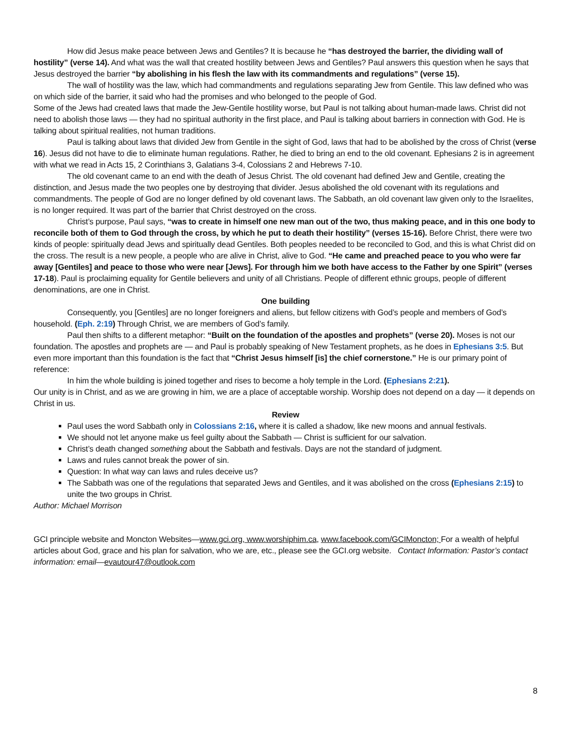How did Jesus make peace between Jews and Gentiles? It is because he “has destroyed the barrier, the dividing wall of hostility” (verse 14). And what was the wall that created hostility between Jews and Gentiles? Paul answers this question when he says that Jesus destroyed the barrier “by abolishing in his flesh the law with its commandments and regulations” (verse 15).
The wall of hostility was the law, which had commandments and regulations separating Jew from Gentile. This law defined who was on which side of the barrier, it said who had the promises and who belonged to the people of God.
Some of the Jews had created laws that made the Jew-Gentile hostility worse, but Paul is not talking about human-made laws. Christ did not need to abolish those laws — they had no spiritual authority in the first place, and Paul is talking about barriers in connection with God. He is talking about spiritual realities, not human traditions.
Paul is talking about laws that divided Jew from Gentile in the sight of God, laws that had to be abolished by the cross of Christ (verse 16). Jesus did not have to die to eliminate human regulations. Rather, he died to bring an end to the old covenant. Ephesians 2 is in agreement with what we read in Acts 15, 2 Corinthians 3, Galatians 3-4, Colossians 2 and Hebrews 7-10.
The old covenant came to an end with the death of Jesus Christ. The old covenant had defined Jew and Gentile, creating the distinction, and Jesus made the two peoples one by destroying that divider. Jesus abolished the old covenant with its regulations and commandments. The people of God are no longer defined by old covenant laws. The Sabbath, an old covenant law given only to the Israelites, is no longer required. It was part of the barrier that Christ destroyed on the cross.
Christ’s purpose, Paul says, “was to create in himself one new man out of the two, thus making peace, and in this one body to reconcile both of them to God through the cross, by which he put to death their hostility” (verses 15-16). Before Christ, there were two kinds of people: spiritually dead Jews and spiritually dead Gentiles. Both peoples needed to be reconciled to God, and this is what Christ did on the cross. The result is a new people, a people who are alive in Christ, alive to God. “He came and preached peace to you who were far away [Gentiles] and peace to those who were near [Jews]. For through him we both have access to the Father by one Spirit” (verses 17-18). Paul is proclaiming equality for Gentile believers and unity of all Christians. People of different ethnic groups, people of different denominations, are one in Christ.
One building
Consequently, you [Gentiles] are no longer foreigners and aliens, but fellow citizens with God’s people and members of God’s household. (Eph. 2:19) Through Christ, we are members of God’s family.
Paul then shifts to a different metaphor: “Built on the foundation of the apostles and prophets” (verse 20). Moses is not our foundation. The apostles and prophets are — and Paul is probably speaking of New Testament prophets, as he does in Ephesians 3:5. But even more important than this foundation is the fact that “Christ Jesus himself [is] the chief cornerstone.” He is our primary point of reference:
In him the whole building is joined together and rises to become a holy temple in the Lord. (Ephesians 2:21).
Our unity is in Christ, and as we are growing in him, we are a place of acceptable worship. Worship does not depend on a day — it depends on Christ in us.
Review
Paul uses the word Sabbath only in Colossians 2:16, where it is called a shadow, like new moons and annual festivals.
We should not let anyone make us feel guilty about the Sabbath — Christ is sufficient for our salvation.
Christ’s death changed something about the Sabbath and festivals. Days are not the standard of judgment.
Laws and rules cannot break the power of sin.
Question: In what way can laws and rules deceive us?
The Sabbath was one of the regulations that separated Jews and Gentiles, and it was abolished on the cross (Ephesians 2:15) to unite the two groups in Christ.
Author: Michael Morrison
GCI principle website and Moncton Websites—www.gci.org, www.worshiphim.ca, www.facebook.com/GCIMoncton; For a wealth of helpful articles about God, grace and his plan for salvation, who we are, etc., please see the GCI.org website. Contact Information: Pastor’s contact information: email—evautour47@outlook.com
8